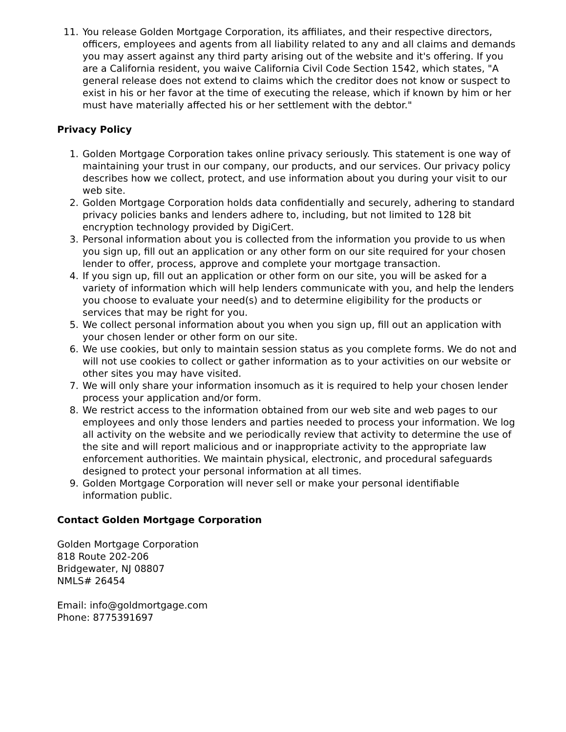11. You release Golden Mortgage Corporation, its affiliates, and their respective directors, officers, employees and agents from all liability related to any and all claims and demands you may assert against any third party arising out of the website and it's offering. If you are a California resident, you waive California Civil Code Section 1542, which states, "A general release does not extend to claims which the creditor does not know or suspect to exist in his or her favor at the time of executing the release, which if known by him or her must have materially affected his or her settlement with the debtor."
Privacy Policy
1. Golden Mortgage Corporation takes online privacy seriously. This statement is one way of maintaining your trust in our company, our products, and our services. Our privacy policy describes how we collect, protect, and use information about you during your visit to our web site.
2. Golden Mortgage Corporation holds data confidentially and securely, adhering to standard privacy policies banks and lenders adhere to, including, but not limited to 128 bit encryption technology provided by DigiCert.
3. Personal information about you is collected from the information you provide to us when you sign up, fill out an application or any other form on our site required for your chosen lender to offer, process, approve and complete your mortgage transaction.
4. If you sign up, fill out an application or other form on our site, you will be asked for a variety of information which will help lenders communicate with you, and help the lenders you choose to evaluate your need(s) and to determine eligibility for the products or services that may be right for you.
5. We collect personal information about you when you sign up, fill out an application with your chosen lender or other form on our site.
6. We use cookies, but only to maintain session status as you complete forms. We do not and will not use cookies to collect or gather information as to your activities on our website or other sites you may have visited.
7. We will only share your information insomuch as it is required to help your chosen lender process your application and/or form.
8. We restrict access to the information obtained from our web site and web pages to our employees and only those lenders and parties needed to process your information. We log all activity on the website and we periodically review that activity to determine the use of the site and will report malicious and or inappropriate activity to the appropriate law enforcement authorities. We maintain physical, electronic, and procedural safeguards designed to protect your personal information at all times.
9. Golden Mortgage Corporation will never sell or make your personal identifiable information public.
Contact Golden Mortgage Corporation
Golden Mortgage Corporation
818 Route 202-206
Bridgewater, NJ 08807
NMLS# 26454
Email: info@goldmortgage.com
Phone: 8775391697